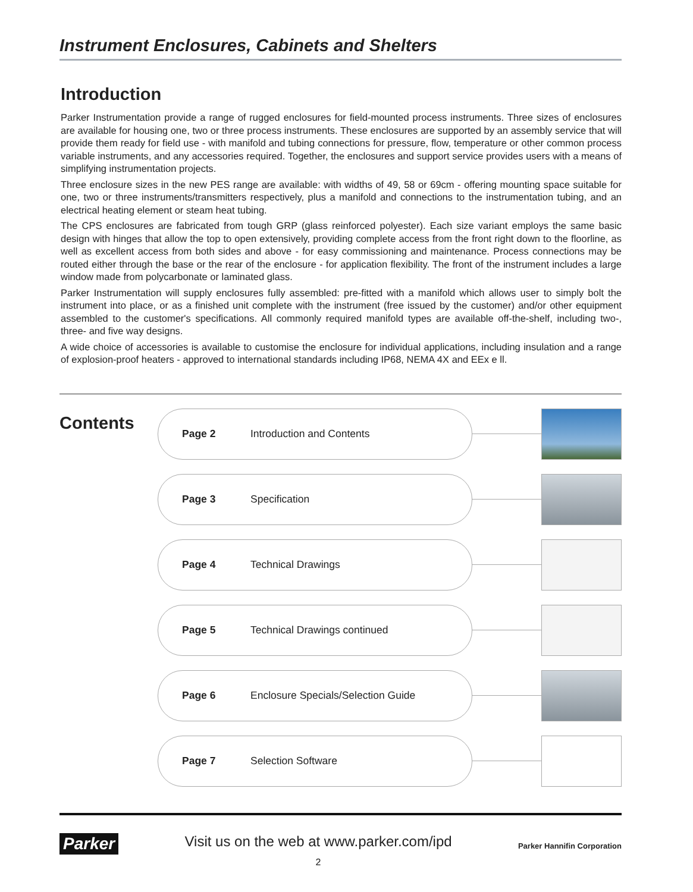Instrument Enclosures, Cabinets and Shelters
Introduction
Parker Instrumentation provide a range of rugged enclosures for field-mounted process instruments. Three sizes of enclosures are available for housing one, two or three process instruments. These enclosures are supported by an assembly service that will provide them ready for field use - with manifold and tubing connections for pressure, flow, temperature or other common process variable instruments, and any accessories required. Together, the enclosures and support service provides users with a means of simplifying instrumentation projects.
Three enclosure sizes in the new PES range are available: with widths of 49, 58 or 69cm - offering mounting space suitable for one, two or three instruments/transmitters respectively, plus a manifold and connections to the instrumentation tubing, and an electrical heating element or steam heat tubing.
The CPS enclosures are fabricated from tough GRP (glass reinforced polyester). Each size variant employs the same basic design with hinges that allow the top to open extensively, providing complete access from the front right down to the floorline, as well as excellent access from both sides and above - for easy commissioning and maintenance. Process connections may be routed either through the base or the rear of the enclosure - for application flexibility. The front of the instrument includes a large window made from polycarbonate or laminated glass.
Parker Instrumentation will supply enclosures fully assembled: pre-fitted with a manifold which allows user to simply bolt the instrument into place, or as a finished unit complete with the instrument (free issued by the customer) and/or other equipment assembled to the customer's specifications. All commonly required manifold types are available off-the-shelf, including two-, three- and five way designs.
A wide choice of accessories is available to customise the enclosure for individual applications, including insulation and a range of explosion-proof heaters - approved to international standards including IP68, NEMA 4X and EEx e ll.
Contents
Page 2 Introduction and Contents
Page 3 Specification
Page 4 Technical Drawings
Page 5 Technical Drawings continued
Page 6 Enclosure Specials/Selection Guide
Page 7 Selection Software
Parker
Visit us on the web at www.parker.com/ipd
2
Parker Hannifin Corporation